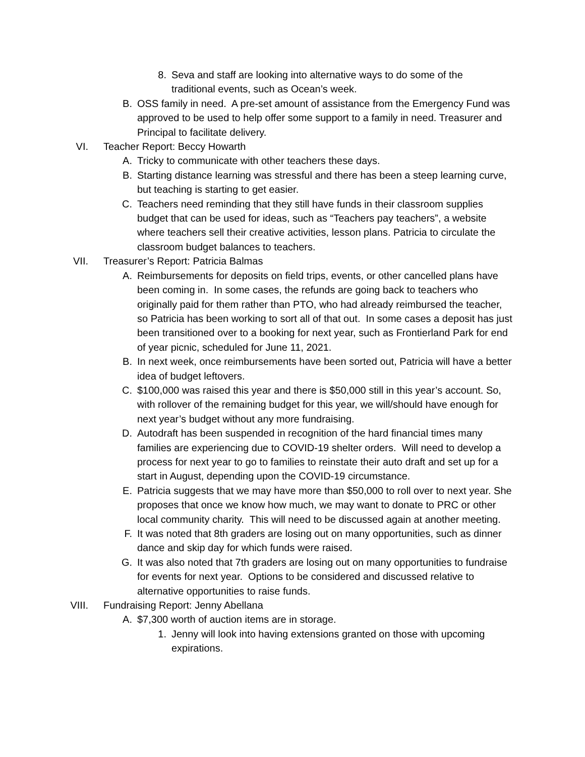8. Seva and staff are looking into alternative ways to do some of the traditional events, such as Ocean’s week.
B. OSS family in need. A pre-set amount of assistance from the Emergency Fund was approved to be used to help offer some support to a family in need. Treasurer and Principal to facilitate delivery.
VI. Teacher Report: Beccy Howarth
A. Tricky to communicate with other teachers these days.
B. Starting distance learning was stressful and there has been a steep learning curve, but teaching is starting to get easier.
C. Teachers need reminding that they still have funds in their classroom supplies budget that can be used for ideas, such as “Teachers pay teachers”, a website where teachers sell their creative activities, lesson plans. Patricia to circulate the classroom budget balances to teachers.
VII. Treasurer’s Report: Patricia Balmas
A. Reimbursements for deposits on field trips, events, or other cancelled plans have been coming in. In some cases, the refunds are going back to teachers who originally paid for them rather than PTO, who had already reimbursed the teacher, so Patricia has been working to sort all of that out. In some cases a deposit has just been transitioned over to a booking for next year, such as Frontierland Park for end of year picnic, scheduled for June 11, 2021.
B. In next week, once reimbursements have been sorted out, Patricia will have a better idea of budget leftovers.
C. $100,000 was raised this year and there is $50,000 still in this year’s account. So, with rollover of the remaining budget for this year, we will/should have enough for next year’s budget without any more fundraising.
D. Autodraft has been suspended in recognition of the hard financial times many families are experiencing due to COVID-19 shelter orders. Will need to develop a process for next year to go to families to reinstate their auto draft and set up for a start in August, depending upon the COVID-19 circumstance.
E. Patricia suggests that we may have more than $50,000 to roll over to next year. She proposes that once we know how much, we may want to donate to PRC or other local community charity. This will need to be discussed again at another meeting.
F. It was noted that 8th graders are losing out on many opportunities, such as dinner dance and skip day for which funds were raised.
G. It was also noted that 7th graders are losing out on many opportunities to fundraise for events for next year. Options to be considered and discussed relative to alternative opportunities to raise funds.
VIII. Fundraising Report: Jenny Abellana
A. $7,300 worth of auction items are in storage.
1. Jenny will look into having extensions granted on those with upcoming expirations.